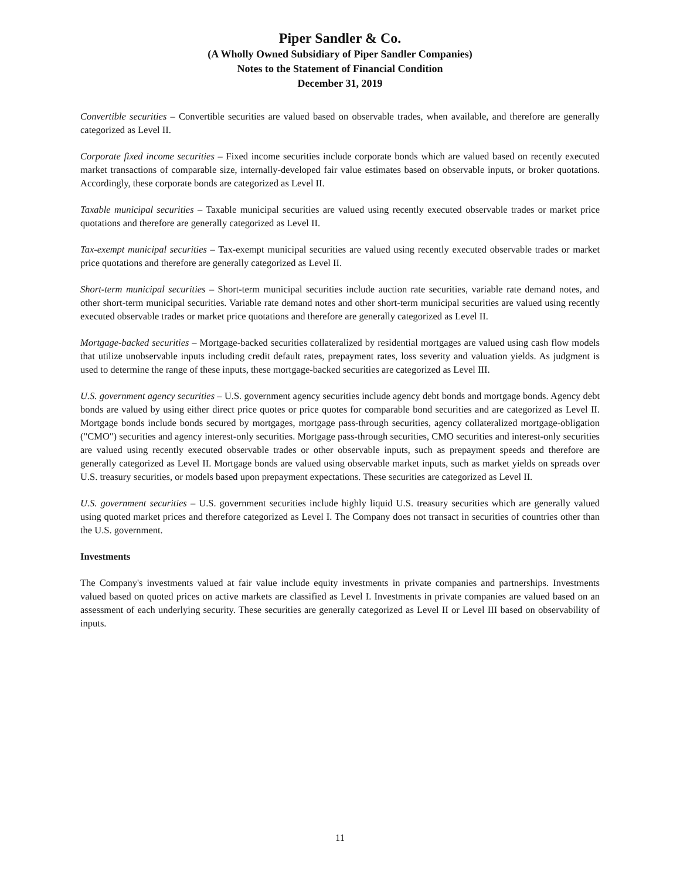Piper Sandler & Co.
(A Wholly Owned Subsidiary of Piper Sandler Companies)
Notes to the Statement of Financial Condition
December 31, 2019
Convertible securities – Convertible securities are valued based on observable trades, when available, and therefore are generally categorized as Level II.
Corporate fixed income securities – Fixed income securities include corporate bonds which are valued based on recently executed market transactions of comparable size, internally-developed fair value estimates based on observable inputs, or broker quotations. Accordingly, these corporate bonds are categorized as Level II.
Taxable municipal securities – Taxable municipal securities are valued using recently executed observable trades or market price quotations and therefore are generally categorized as Level II.
Tax-exempt municipal securities – Tax-exempt municipal securities are valued using recently executed observable trades or market price quotations and therefore are generally categorized as Level II.
Short-term municipal securities – Short-term municipal securities include auction rate securities, variable rate demand notes, and other short-term municipal securities. Variable rate demand notes and other short-term municipal securities are valued using recently executed observable trades or market price quotations and therefore are generally categorized as Level II.
Mortgage-backed securities – Mortgage-backed securities collateralized by residential mortgages are valued using cash flow models that utilize unobservable inputs including credit default rates, prepayment rates, loss severity and valuation yields. As judgment is used to determine the range of these inputs, these mortgage-backed securities are categorized as Level III.
U.S. government agency securities – U.S. government agency securities include agency debt bonds and mortgage bonds. Agency debt bonds are valued by using either direct price quotes or price quotes for comparable bond securities and are categorized as Level II. Mortgage bonds include bonds secured by mortgages, mortgage pass-through securities, agency collateralized mortgage-obligation ("CMO") securities and agency interest-only securities. Mortgage pass-through securities, CMO securities and interest-only securities are valued using recently executed observable trades or other observable inputs, such as prepayment speeds and therefore are generally categorized as Level II. Mortgage bonds are valued using observable market inputs, such as market yields on spreads over U.S. treasury securities, or models based upon prepayment expectations. These securities are categorized as Level II.
U.S. government securities – U.S. government securities include highly liquid U.S. treasury securities which are generally valued using quoted market prices and therefore categorized as Level I. The Company does not transact in securities of countries other than the U.S. government.
Investments
The Company's investments valued at fair value include equity investments in private companies and partnerships. Investments valued based on quoted prices on active markets are classified as Level I. Investments in private companies are valued based on an assessment of each underlying security. These securities are generally categorized as Level II or Level III based on observability of inputs.
11